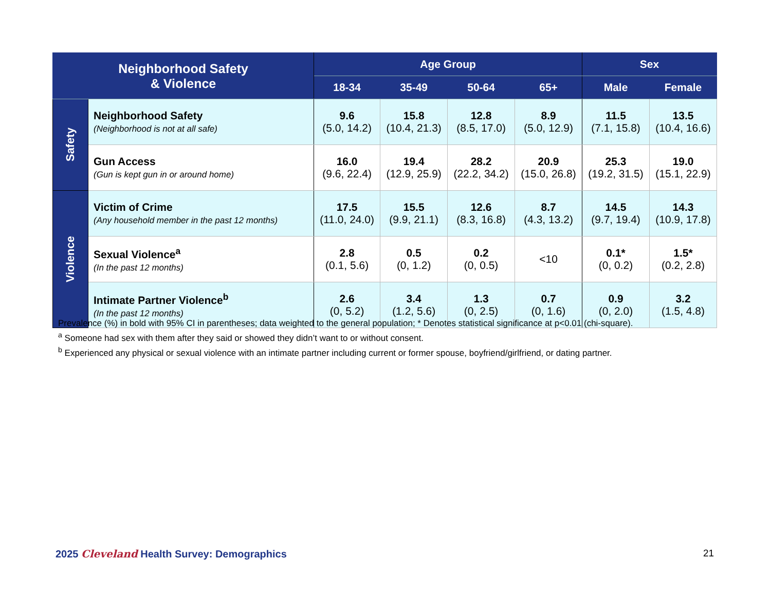| Neighborhood Safety & Violence | | Age Group | | | | Sex | |
| --- | --- | --- | --- | --- | --- | --- | --- |
| | | 18-34 | 35-49 | 50-64 | 65+ | Male | Female |
| Safety | Neighborhood Safety (Neighborhood is not at all safe) | 9.6 (5.0, 14.2) | 15.8 (10.4, 21.3) | 12.8 (8.5, 17.0) | 8.9 (5.0, 12.9) | 11.5 (7.1, 15.8) | 13.5 (10.4, 16.6) |
| | Gun Access (Gun is kept gun in or around home) | 16.0 (9.6, 22.4) | 19.4 (12.9, 25.9) | 28.2 (22.2, 34.2) | 20.9 (15.0, 26.8) | 25.3 (19.2, 31.5) | 19.0 (15.1, 22.9) |
| Violence | Victim of Crime (Any household member in the past 12 months) | 17.5 (11.0, 24.0) | 15.5 (9.9, 21.1) | 12.6 (8.3, 16.8) | 8.7 (4.3, 13.2) | 14.5 (9.7, 19.4) | 14.3 (10.9, 17.8) |
| | Sexual Violence<sup>a</sup> (In the past 12 months) | 2.8 (0.1, 5.6) | 0.5 (0, 1.2) | 0.2 (0, 0.5) | <10 | 0.1* (0, 0.2) | 1.5* (0.2, 2.8) |
| | Intimate Partner Violence<sup>b</sup> (In the past 12 months) | 2.6 (0, 5.2) | 3.4 (1.2, 5.6) | 1.3 (0, 2.5) | 0.7 (0, 1.6) | 0.9 (0, 2.0) | 3.2 (1.5, 4.8) |
Prevalence (%) in bold with 95% CI in parentheses; data weighted to the general population; * Denotes statistical significance at p<0.01 (chi-square).
<sup>a</sup> Someone had sex with them after they said or showed they didn’t want to or without consent.
<sup>b</sup> Experienced any physical or sexual violence with an intimate partner including current or former spouse, boyfriend/girlfriend, or dating partner.
2025 Cleveland Health Survey: Demographics
21